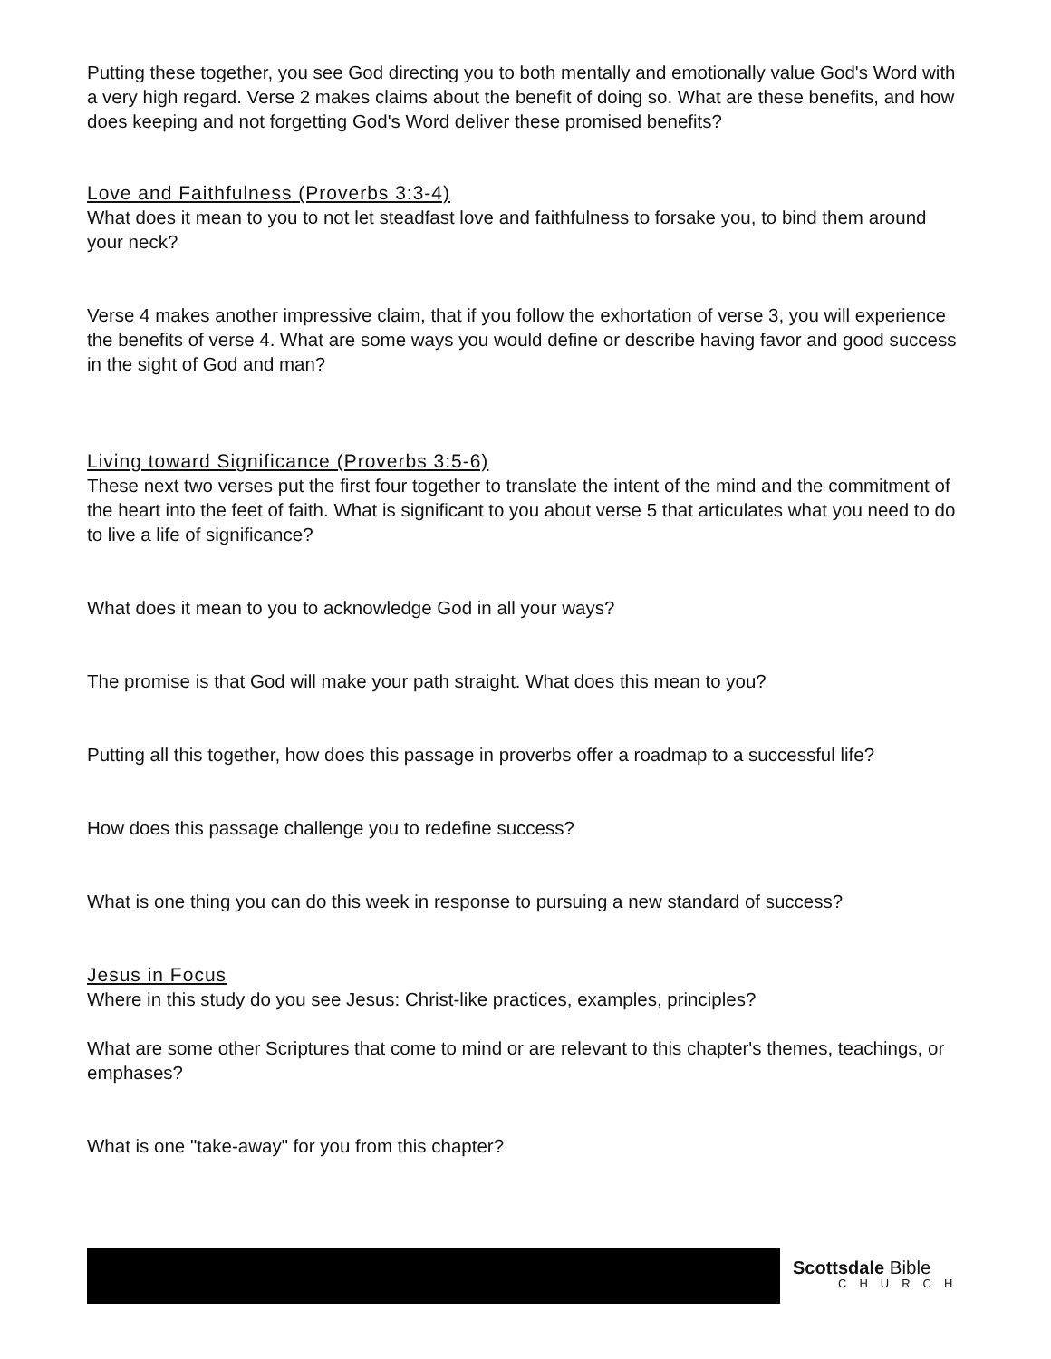Putting these together, you see God directing you to both mentally and emotionally value God's Word with a very high regard. Verse 2 makes claims about the benefit of doing so. What are these benefits, and how does keeping and not forgetting God's Word deliver these promised benefits?
Love and Faithfulness (Proverbs 3:3-4)
What does it mean to you to not let steadfast love and faithfulness to forsake you, to bind them around your neck?
Verse 4 makes another impressive claim, that if you follow the exhortation of verse 3, you will experience the benefits of verse 4. What are some ways you would define or describe having favor and good success in the sight of God and man?
Living toward Significance (Proverbs 3:5-6)
These next two verses put the first four together to translate the intent of the mind and the commitment of the heart into the feet of faith. What is significant to you about verse 5 that articulates what you need to do to live a life of significance?
What does it mean to you to acknowledge God in all your ways?
The promise is that God will make your path straight. What does this mean to you?
Putting all this together, how does this passage in proverbs offer a roadmap to a successful life?
How does this passage challenge you to redefine success?
What is one thing you can do this week in response to pursuing a new standard of success?
Jesus in Focus
Where in this study do you see Jesus: Christ-like practices, examples, principles?
What are some other Scriptures that come to mind or are relevant to this chapter's themes, teachings, or emphases?
What is one "take-away" for you from this chapter?
Scottsdale Bible
CHURCH